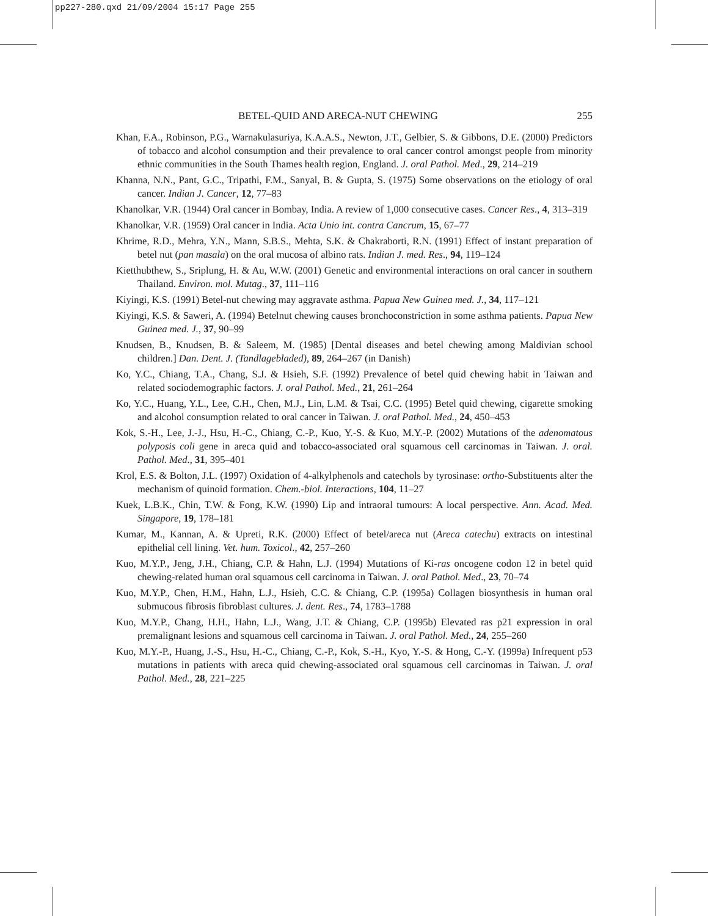pp227-280.qxd 21/09/2004 15:17 Page 255
BETEL-QUID AND ARECA-NUT CHEWING 255
Khan, F.A., Robinson, P.G., Warnakulasuriya, K.A.A.S., Newton, J.T., Gelbier, S. & Gibbons, D.E. (2000) Predictors of tobacco and alcohol consumption and their prevalence to oral cancer control amongst people from minority ethnic communities in the South Thames health region, England. J. oral Pathol. Med., 29, 214–219
Khanna, N.N., Pant, G.C., Tripathi, F.M., Sanyal, B. & Gupta, S. (1975) Some observations on the etiology of oral cancer. Indian J. Cancer, 12, 77–83
Khanolkar, V.R. (1944) Oral cancer in Bombay, India. A review of 1,000 consecutive cases. Cancer Res., 4, 313–319
Khanolkar, V.R. (1959) Oral cancer in India. Acta Unio int. contra Cancrum, 15, 67–77
Khrime, R.D., Mehra, Y.N., Mann, S.B.S., Mehta, S.K. & Chakraborti, R.N. (1991) Effect of instant preparation of betel nut (pan masala) on the oral mucosa of albino rats. Indian J. med. Res., 94, 119–124
Kietthubthew, S., Sriplung, H. & Au, W.W. (2001) Genetic and environmental interactions on oral cancer in southern Thailand. Environ. mol. Mutag., 37, 111–116
Kiyingi, K.S. (1991) Betel-nut chewing may aggravate asthma. Papua New Guinea med. J., 34, 117–121
Kiyingi, K.S. & Saweri, A. (1994) Betelnut chewing causes bronchoconstriction in some asthma patients. Papua New Guinea med. J., 37, 90–99
Knudsen, B., Knudsen, B. & Saleem, M. (1985) [Dental diseases and betel chewing among Maldivian school children.] Dan. Dent. J. (Tandlagebladed), 89, 264–267 (in Danish)
Ko, Y.C., Chiang, T.A., Chang, S.J. & Hsieh, S.F. (1992) Prevalence of betel quid chewing habit in Taiwan and related sociodemographic factors. J. oral Pathol. Med., 21, 261–264
Ko, Y.C., Huang, Y.L., Lee, C.H., Chen, M.J., Lin, L.M. & Tsai, C.C. (1995) Betel quid chewing, cigarette smoking and alcohol consumption related to oral cancer in Taiwan. J. oral Pathol. Med., 24, 450–453
Kok, S.-H., Lee, J.-J., Hsu, H.-C., Chiang, C.-P., Kuo, Y.-S. & Kuo, M.Y.-P. (2002) Mutations of the adenomatous polyposis coli gene in areca quid and tobacco-associated oral squamous cell carcinomas in Taiwan. J. oral. Pathol. Med., 31, 395–401
Krol, E.S. & Bolton, J.L. (1997) Oxidation of 4-alkylphenols and catechols by tyrosinase: ortho-Substituents alter the mechanism of quinoid formation. Chem.-biol. Interactions, 104, 11–27
Kuek, L.B.K., Chin, T.W. & Fong, K.W. (1990) Lip and intraoral tumours: A local perspective. Ann. Acad. Med. Singapore, 19, 178–181
Kumar, M., Kannan, A. & Upreti, R.K. (2000) Effect of betel/areca nut (Areca catechu) extracts on intestinal epithelial cell lining. Vet. hum. Toxicol., 42, 257–260
Kuo, M.Y.P., Jeng, J.H., Chiang, C.P. & Hahn, L.J. (1994) Mutations of Ki-ras oncogene codon 12 in betel quid chewing-related human oral squamous cell carcinoma in Taiwan. J. oral Pathol. Med., 23, 70–74
Kuo, M.Y.P., Chen, H.M., Hahn, L.J., Hsieh, C.C. & Chiang, C.P. (1995a) Collagen biosynthesis in human oral submucous fibrosis fibroblast cultures. J. dent. Res., 74, 1783–1788
Kuo, M.Y.P., Chang, H.H., Hahn, L.J., Wang, J.T. & Chiang, C.P. (1995b) Elevated ras p21 expression in oral premalignant lesions and squamous cell carcinoma in Taiwan. J. oral Pathol. Med., 24, 255–260
Kuo, M.Y.-P., Huang, J.-S., Hsu, H.-C., Chiang, C.-P., Kok, S.-H., Kyo, Y.-S. & Hong, C.-Y. (1999a) Infrequent p53 mutations in patients with areca quid chewing-associated oral squamous cell carcinomas in Taiwan. J. oral Pathol. Med., 28, 221–225